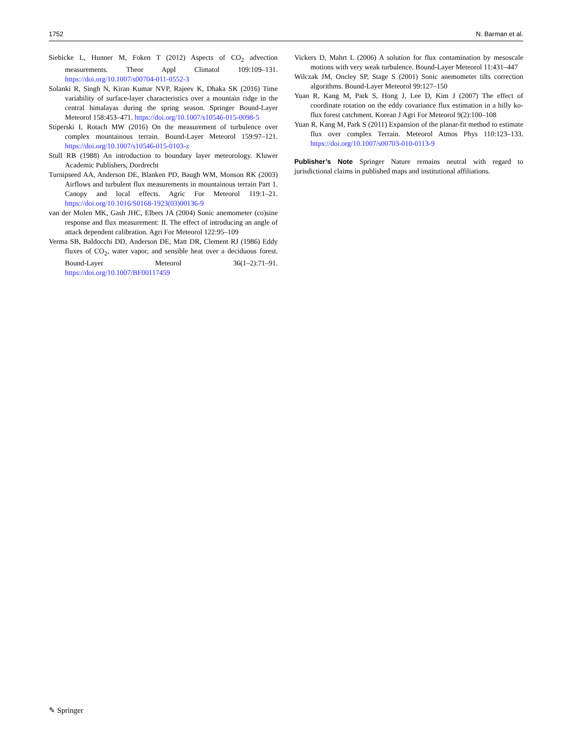1752 N. Barman et al.
Siebicke L, Hunner M, Foken T (2012) Aspects of CO<sub>2</sub> advection measurements. Theor Appl Climatol 109:109–131. https://doi.org/10.1007/s00704-011-0552-3
Solanki R, Singh N, Kiran Kumar NVP, Rajeev K, Dhaka SK (2016) Time variability of surface-layer characteristics over a mountain ridge in the central himalayas during the spring season. Springer Bound-Layer Meteorol 158:453–471. https://doi.org/10.1007/s10546-015-0098-5
Stiperski I, Rotach MW (2016) On the measurement of turbulence over complex mountainous terrain. Bound-Layer Meteorol 159:97–121. https://doi.org/10.1007/s10546-015-0103-z
Stull RB (1988) An introduction to boundary layer meteorology. Kluwer Academic Publishers, Dordrecht
Turnipseed AA, Anderson DE, Blanken PD, Baugh WM, Monson RK (2003) Airflows and turbulent flux measurements in mountainous terrain Part 1. Canopy and local effects. Agric For Meteorol 119:1–21. https://doi.org/10.1016/S0168-1923(03)00136-9
van der Molen MK, Gash JHC, Elbers JA (2004) Sonic anemometer (co)sine response and flux measurement: II. The effect of introducing an angle of attack dependent calibration. Agri For Meteorol 122:95–109
Verma SB, Baldocchi DD, Anderson DE, Matt DR, Clement RJ (1986) Eddy fluxes of CO<sub>2</sub>, water vapor, and sensible heat over a deciduous forest. Bound-Layer Meteorol 36(1–2):71–91. https://doi.org/10.1007/BF00117459
Vickers D, Mahrt L (2006) A solution for flux contamination by mesoscale motions with very weak turbulence. Bound-Layer Meteorol 11:431–447
Wilczak JM, Oncley SP, Stage S (2001) Sonic anemometer tilts correction algorithms. Bound-Layer Meteorol 99:127–150
Yuan R, Kang M, Park S, Hong J, Lee D, Kim J (2007) The effect of coordinate rotation on the eddy covariance flux estimation in a hilly ko-flux forest catchment. Korean J Agri For Meteorol 9(2):100–108
Yuan R, Kang M, Park S (2011) Expansion of the planar-fit method to estimate flux over complex Terrain. Meteorol Atmos Phys 110:123–133. https://doi.org/10.1007/s00703-010-0113-9
Publisher’s Note Springer Nature remains neutral with regard to jurisdictional claims in published maps and institutional affiliations.
✎ Springer